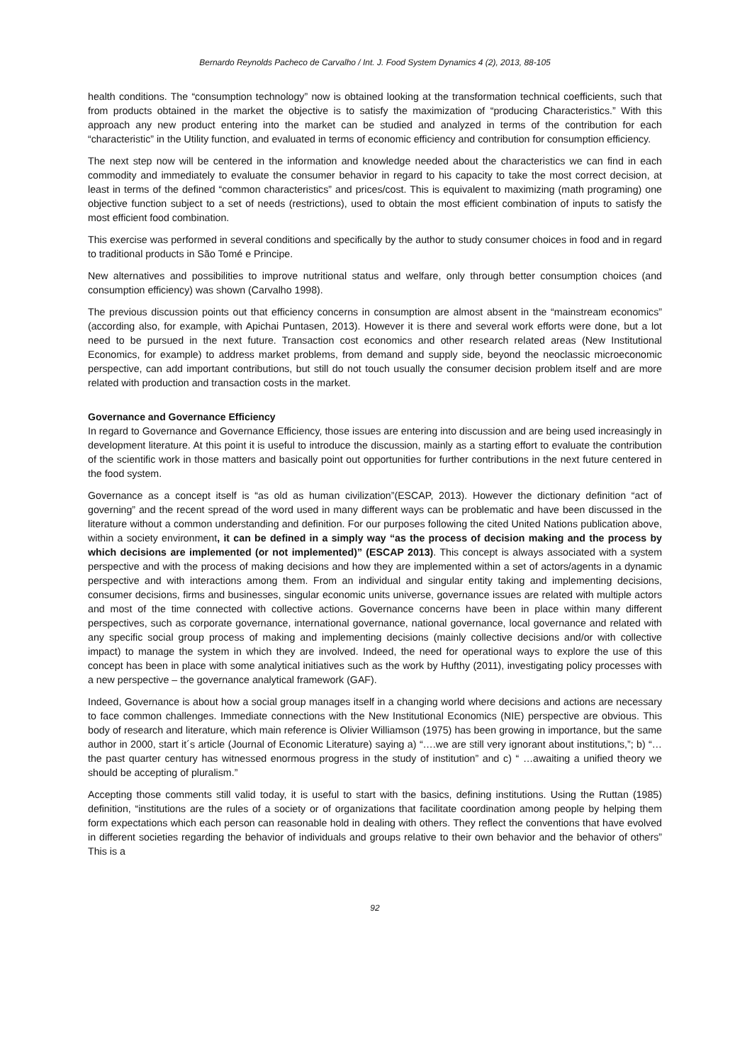Bernardo Reynolds Pacheco de Carvalho / Int. J. Food System Dynamics 4 (2), 2013, 88-105
health conditions. The “consumption technology” now is obtained looking at the transformation technical coefficients, such that from products obtained in the market the objective is to satisfy the maximization of “producing Characteristics.” With this approach any new product entering into the market can be studied and analyzed in terms of the contribution for each “characteristic” in the Utility function, and evaluated in terms of economic efficiency and contribution for consumption efficiency.
The next step now will be centered in the information and knowledge needed about the characteristics we can find in each commodity and immediately to evaluate the consumer behavior in regard to his capacity to take the most correct decision, at least in terms of the defined “common characteristics” and prices/cost. This is equivalent to maximizing (math programing) one objective function subject to a set of needs (restrictions), used to obtain the most efficient combination of inputs to satisfy the most efficient food combination.
This exercise was performed in several conditions and specifically by the author to study consumer choices in food and in regard to traditional products in São Tomé e Principe.
New alternatives and possibilities to improve nutritional status and welfare, only through better consumption choices (and consumption efficiency) was shown (Carvalho 1998).
The previous discussion points out that efficiency concerns in consumption are almost absent in the “mainstream economics” (according also, for example, with Apichai Puntasen, 2013). However it is there and several work efforts were done, but a lot need to be pursued in the next future. Transaction cost economics and other research related areas (New Institutional Economics, for example) to address market problems, from demand and supply side, beyond the neoclassic microeconomic perspective, can add important contributions, but still do not touch usually the consumer decision problem itself and are more related with production and transaction costs in the market.
Governance and Governance Efficiency
In regard to Governance and Governance Efficiency, those issues are entering into discussion and are being used increasingly in development literature. At this point it is useful to introduce the discussion, mainly as a starting effort to evaluate the contribution of the scientific work in those matters and basically point out opportunities for further contributions in the next future centered in the food system.
Governance as a concept itself is “as old as human civilization”(ESCAP, 2013). However the dictionary definition “act of governing” and the recent spread of the word used in many different ways can be problematic and have been discussed in the literature without a common understanding and definition. For our purposes following the cited United Nations publication above, within a society environment, it can be defined in a simply way “as the process of decision making and the process by which decisions are implemented (or not implemented)” (ESCAP 2013). This concept is always associated with a system perspective and with the process of making decisions and how they are implemented within a set of actors/agents in a dynamic perspective and with interactions among them. From an individual and singular entity taking and implementing decisions, consumer decisions, firms and businesses, singular economic units universe, governance issues are related with multiple actors and most of the time connected with collective actions. Governance concerns have been in place within many different perspectives, such as corporate governance, international governance, national governance, local governance and related with any specific social group process of making and implementing decisions (mainly collective decisions and/or with collective impact) to manage the system in which they are involved. Indeed, the need for operational ways to explore the use of this concept has been in place with some analytical initiatives such as the work by Hufthy (2011), investigating policy processes with a new perspective – the governance analytical framework (GAF).
Indeed, Governance is about how a social group manages itself in a changing world where decisions and actions are necessary to face common challenges. Immediate connections with the New Institutional Economics (NIE) perspective are obvious. This body of research and literature, which main reference is Olivier Williamson (1975) has been growing in importance, but the same author in 2000, start it´s article (Journal of Economic Literature) saying a) “….we are still very ignorant about institutions,”; b) “…the past quarter century has witnessed enormous progress in the study of institution” and c) “ …awaiting a unified theory we should be accepting of pluralism.”
Accepting those comments still valid today, it is useful to start with the basics, defining institutions. Using the Ruttan (1985) definition, “institutions are the rules of a society or of organizations that facilitate coordination among people by helping them form expectations which each person can reasonable hold in dealing with others. They reflect the conventions that have evolved in different societies regarding the behavior of individuals and groups relative to their own behavior and the behavior of others” This is a
92